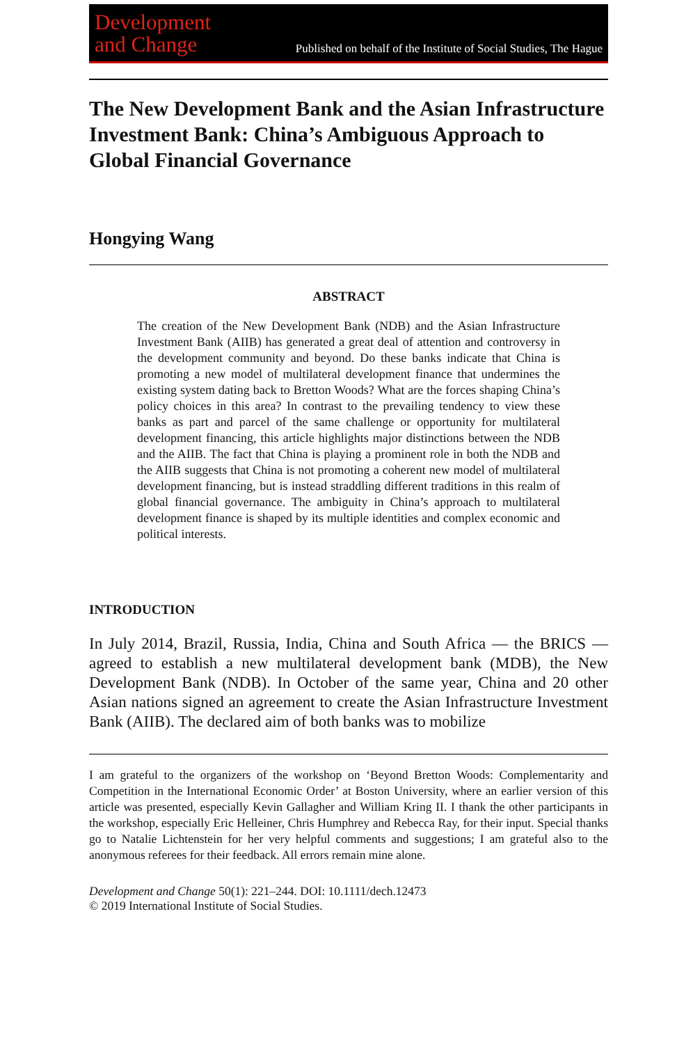Development
and Change
Published on behalf of the Institute of Social Studies, The Hague
The New Development Bank and the Asian Infrastructure Investment Bank: China’s Ambiguous Approach to Global Financial Governance
Hongying Wang
ABSTRACT
The creation of the New Development Bank (NDB) and the Asian Infrastructure Investment Bank (AIIB) has generated a great deal of attention and controversy in the development community and beyond. Do these banks indicate that China is promoting a new model of multilateral development finance that undermines the existing system dating back to Bretton Woods? What are the forces shaping China’s policy choices in this area? In contrast to the prevailing tendency to view these banks as part and parcel of the same challenge or opportunity for multilateral development financing, this article highlights major distinctions between the NDB and the AIIB. The fact that China is playing a prominent role in both the NDB and the AIIB suggests that China is not promoting a coherent new model of multilateral development financing, but is instead straddling different traditions in this realm of global financial governance. The ambiguity in China’s approach to multilateral development finance is shaped by its multiple identities and complex economic and political interests.
INTRODUCTION
In July 2014, Brazil, Russia, India, China and South Africa — the BRICS — agreed to establish a new multilateral development bank (MDB), the New Development Bank (NDB). In October of the same year, China and 20 other Asian nations signed an agreement to create the Asian Infrastructure Investment Bank (AIIB). The declared aim of both banks was to mobilize
I am grateful to the organizers of the workshop on ‘Beyond Bretton Woods: Complementarity and Competition in the International Economic Order’ at Boston University, where an earlier version of this article was presented, especially Kevin Gallagher and William Kring II. I thank the other participants in the workshop, especially Eric Helleiner, Chris Humphrey and Rebecca Ray, for their input. Special thanks go to Natalie Lichtenstein for her very helpful comments and suggestions; I am grateful also to the anonymous referees for their feedback. All errors remain mine alone.
Development and Change 50(1): 221–244. DOI: 10.1111/dech.12473
© 2019 International Institute of Social Studies.